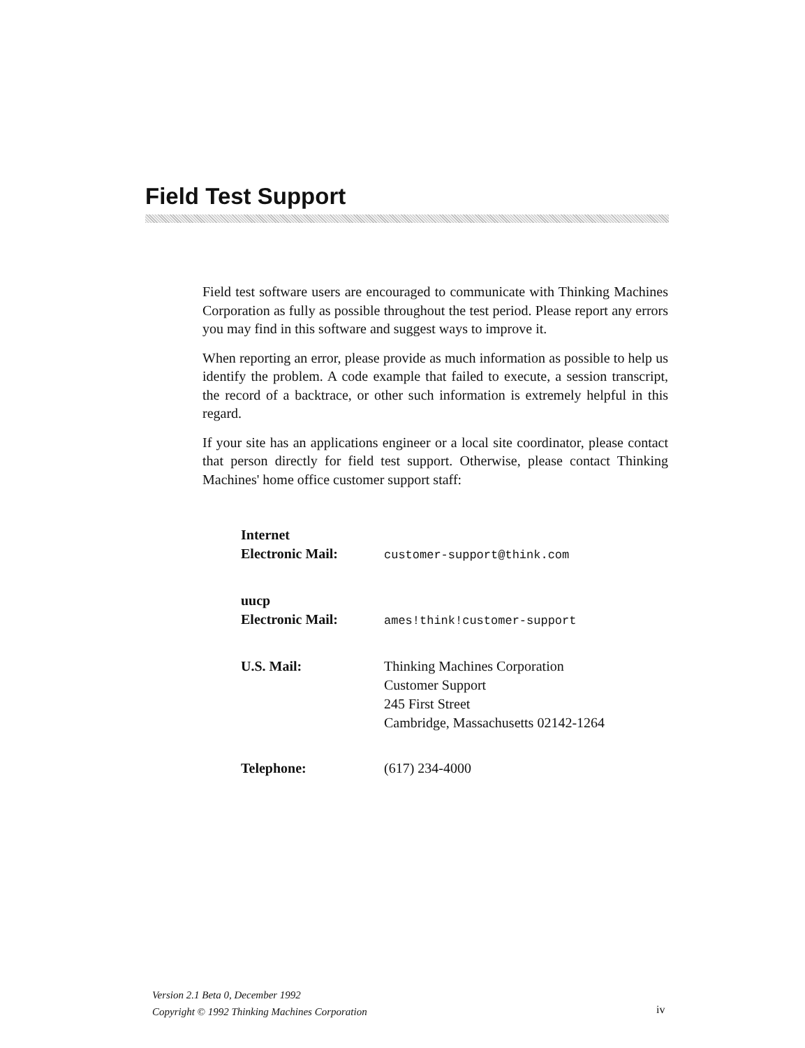Field Test Support
Field test software users are encouraged to communicate with Thinking Machines Corporation as fully as possible throughout the test period. Please report any errors you may find in this software and suggest ways to improve it.
When reporting an error, please provide as much information as possible to help us identify the problem. A code example that failed to execute, a session transcript, the record of a backtrace, or other such information is extremely helpful in this regard.
If your site has an applications engineer or a local site coordinator, please contact that person directly for field test support. Otherwise, please contact Thinking Machines' home office customer support staff:
| Internet Electronic Mail: | customer-support@think.com |
| uucp Electronic Mail: | ames!think!customer-support |
| U.S. Mail: | Thinking Machines Corporation Customer Support 245 First Street Cambridge, Massachusetts 02142-1264 |
| Telephone: | (617) 234-4000 |
Version 2.1 Beta 0, December 1992
Copyright © 1992 Thinking Machines Corporation
iv